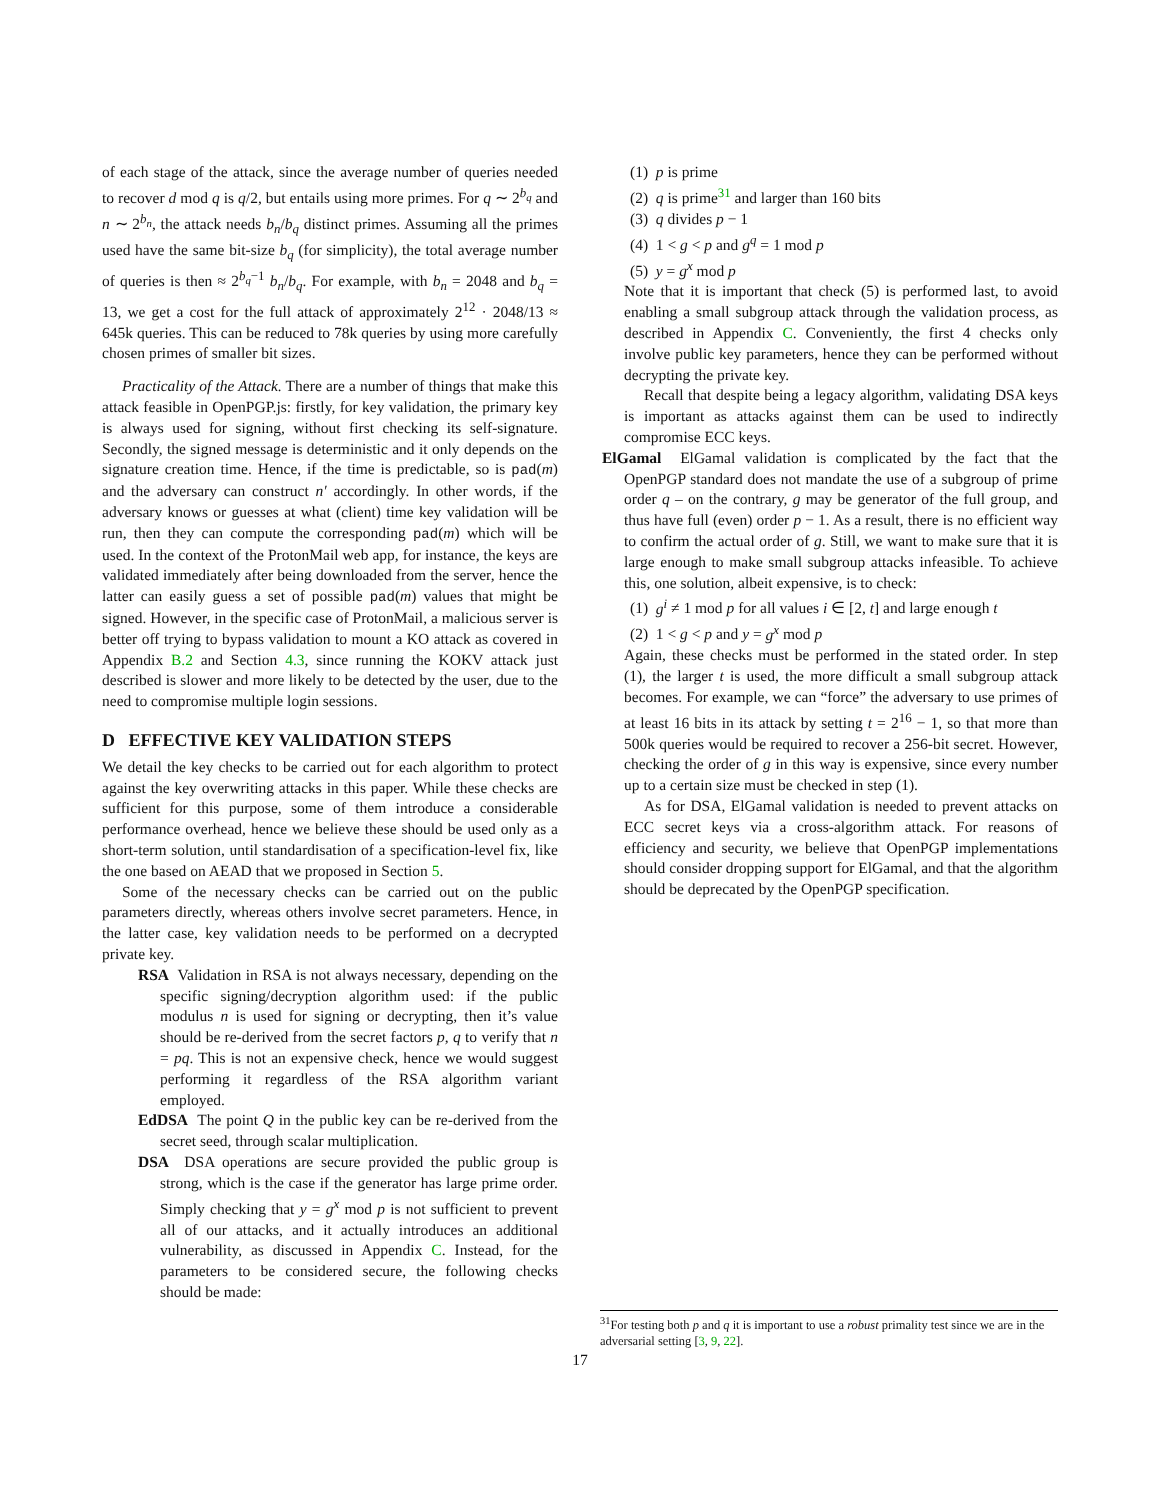of each stage of the attack, since the average number of queries needed to recover d mod q is q/2, but entails using more primes. For q ∼ 2<sup>b<sub>q</sub></sup> and n ∼ 2<sup>b<sub>n</sub></sup>, the attack needs b<sub>n</sub>/b<sub>q</sub> distinct primes. Assuming all the primes used have the same bit-size b<sub>q</sub> (for simplicity), the total average number of queries is then ≈ 2<sup>b<sub>q</sub>−1</sup> b<sub>n</sub>/b<sub>q</sub>. For example, with b<sub>n</sub> = 2048 and b<sub>q</sub> = 13, we get a cost for the full attack of approximately 2<sup>12</sup> · 2048/13 ≈ 645k queries. This can be reduced to 78k queries by using more carefully chosen primes of smaller bit sizes.
Practicality of the Attack. There are a number of things that make this attack feasible in OpenPGP.js: firstly, for key validation, the primary key is always used for signing, without first checking its self-signature. Secondly, the signed message is deterministic and it only depends on the signature creation time. Hence, if the time is predictable, so is pad(m) and the adversary can construct n′ accordingly. In other words, if the adversary knows or guesses at what (client) time key validation will be run, then they can compute the corresponding pad(m) which will be used. In the context of the ProtonMail web app, for instance, the keys are validated immediately after being downloaded from the server, hence the latter can easily guess a set of possible pad(m) values that might be signed. However, in the specific case of ProtonMail, a malicious server is better off trying to bypass validation to mount a KO attack as covered in Appendix B.2 and Section 4.3, since running the KOKV attack just described is slower and more likely to be detected by the user, due to the need to compromise multiple login sessions.
D EFFECTIVE KEY VALIDATION STEPS
We detail the key checks to be carried out for each algorithm to protect against the key overwriting attacks in this paper. While these checks are sufficient for this purpose, some of them introduce a considerable performance overhead, hence we believe these should be used only as a short-term solution, until standardisation of a specification-level fix, like the one based on AEAD that we proposed in Section 5.
Some of the necessary checks can be carried out on the public parameters directly, whereas others involve secret parameters. Hence, in the latter case, key validation needs to be performed on a decrypted private key.
RSA Validation in RSA is not always necessary, depending on the specific signing/decryption algorithm used: if the public modulus n is used for signing or decrypting, then it’s value should be re-derived from the secret factors p, q to verify that n = pq. This is not an expensive check, hence we would suggest performing it regardless of the RSA algorithm variant employed.
EdDSA The point Q in the public key can be re-derived from the secret seed, through scalar multiplication.
DSA DSA operations are secure provided the public group is strong, which is the case if the generator has large prime order. Simply checking that y = g<sup>x</sup> mod p is not sufficient to prevent all of our attacks, and it actually introduces an additional vulnerability, as discussed in Appendix C. Instead, for the parameters to be considered secure, the following checks should be made:
(1) p is prime
(2) q is prime<sup>31</sup> and larger than 160 bits
(3) q divides p − 1
(4) 1 < g < p and g<sup>q</sup> = 1 mod p
(5) y = g<sup>x</sup> mod p
Note that it is important that check (5) is performed last, to avoid enabling a small subgroup attack through the validation process, as described in Appendix C. Conveniently, the first 4 checks only involve public key parameters, hence they can be performed without decrypting the private key.
Recall that despite being a legacy algorithm, validating DSA keys is important as attacks against them can be used to indirectly compromise ECC keys.
ElGamal ElGamal validation is complicated by the fact that the OpenPGP standard does not mandate the use of a subgroup of prime order q – on the contrary, g may be generator of the full group, and thus have full (even) order p − 1. As a result, there is no efficient way to confirm the actual order of g. Still, we want to make sure that it is large enough to make small subgroup attacks infeasible. To achieve this, one solution, albeit expensive, is to check:
(1) g<sup>i</sup> ≠ 1 mod p for all values i ∈ [2, t] and large enough t
(2) 1 < g < p and y = g<sup>x</sup> mod p
Again, these checks must be performed in the stated order. In step (1), the larger t is used, the more difficult a small subgroup attack becomes. For example, we can “force” the adversary to use primes of at least 16 bits in its attack by setting t = 2<sup>16</sup> − 1, so that more than 500k queries would be required to recover a 256-bit secret. However, checking the order of g in this way is expensive, since every number up to a certain size must be checked in step (1).
As for DSA, ElGamal validation is needed to prevent attacks on ECC secret keys via a cross-algorithm attack. For reasons of efficiency and security, we believe that OpenPGP implementations should consider dropping support for ElGamal, and that the algorithm should be deprecated by the OpenPGP specification.
<sup>31</sup> For testing both p and q it is important to use a robust primality test since we are in the adversarial setting [3, 9, 22].
17